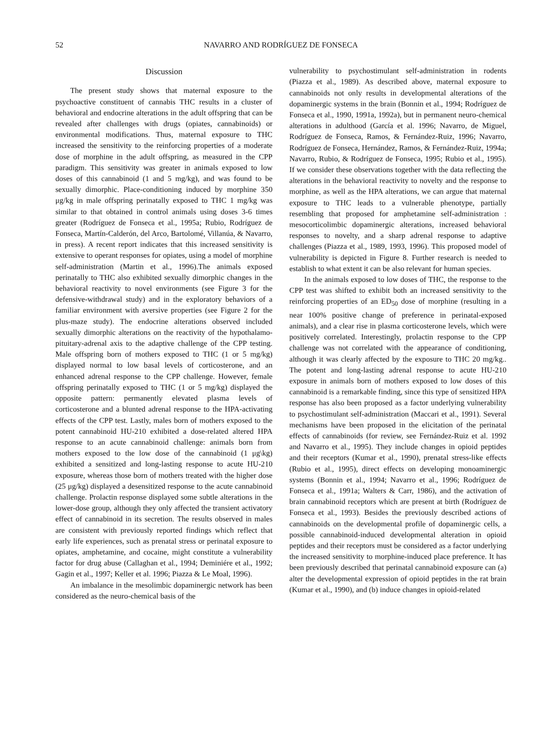52 NAVARRO AND RODRÍGUEZ DE FONSECA
Discussion
The present study shows that maternal exposure to the psychoactive constituent of cannabis THC results in a cluster of behavioral and endocrine alterations in the adult offspring that can be revealed after challenges with drugs (opiates, cannabinoids) or environmental modifications. Thus, maternal exposure to THC increased the sensitivity to the reinforcing properties of a moderate dose of morphine in the adult offspring, as measured in the CPP paradigm. This sensitivity was greater in animals exposed to low doses of this cannabinoid (1 and 5 mg/kg), and was found to be sexually dimorphic. Place-conditioning induced by morphine 350 μg/kg in male offspring perinatally exposed to THC 1 mg/kg was similar to that obtained in control animals using doses 3-6 times greater (Rodríguez de Fonseca et al., 1995a; Rubio, Rodríguez de Fonseca, Martín-Calderón, del Arco, Bartolomé, Villanúa, & Navarro, in press). A recent report indicates that this increased sensitivity is extensive to operant responses for opiates, using a model of morphine self-administration (Martin et al., 1996).The animals exposed perinatally to THC also exhibited sexually dimorphic changes in the behavioral reactivity to novel environments (see Figure 3 for the defensive-withdrawal study) and in the exploratory behaviors of a familiar environment with aversive properties (see Figure 2 for the plus-maze study). The endocrine alterations observed included sexually dimorphic alterations on the reactivity of the hypothalamo- pituitary-adrenal axis to the adaptive challenge of the CPP testing. Male offspring born of mothers exposed to THC (1 or 5 mg/kg) displayed normal to low basal levels of corticosterone, and an enhanced adrenal response to the CPP challenge. However, female offspring perinatally exposed to THC (1 or 5 mg/kg) displayed the opposite pattern: permanently elevated plasma levels of corticosterone and a blunted adrenal response to the HPA-activating effects of the CPP test. Lastly, males born of mothers exposed to the potent cannabinoid HU-210 exhibited a dose-related altered HPA response to an acute cannabinoid challenge: animals born from mothers exposed to the low dose of the cannabinoid (1 μg\kg) exhibited a sensitized and long-lasting response to acute HU-210 exposure, whereas those born of mothers treated with the higher dose (25 μg/kg) displayed a desensitized response to the acute cannabinoid challenge. Prolactin response displayed some subtle alterations in the lower-dose group, although they only affected the transient activatory effect of cannabinoid in its secretion. The results observed in males are consistent with previously reported findings which reflect that early life experiences, such as prenatal stress or perinatal exposure to opiates, amphetamine, and cocaine, might constitute a vulnerability factor for drug abuse (Callaghan et al., 1994; Deminiére et al., 1992; Gagin et al., 1997; Keller et al. 1996; Piazza & Le Moal, 1996).
An imbalance in the mesolimbic dopaminergic network has been considered as the neuro-chemical basis of the
vulnerability to psychostimulant self-administration in rodents (Piazza et al., 1989). As described above, maternal exposure to cannabinoids not only results in developmental alterations of the dopaminergic systems in the brain (Bonnin et al., 1994; Rodríguez de Fonseca et al., 1990, 1991a, 1992a), but in permanent neuro-chemical alterations in adulthood (García et al. 1996; Navarro, de Miguel, Rodríguez de Fonseca, Ramos, & Fernández-Ruiz, 1996; Navarro, Rodríguez de Fonseca, Hernández, Ramos, & Fernández-Ruiz, 1994a; Navarro, Rubio, & Rodríguez de Fonseca, 1995; Rubio et al., 1995). If we consider these observations together with the data reflecting the alterations in the behavioral reactivity to novelty and the response to morphine, as well as the HPA alterations, we can argue that maternal exposure to THC leads to a vulnerable phenotype, partially resembling that proposed for amphetamine self-administration : mesocorticolimbic dopaminergic alterations, increased behavioral responses to novelty, and a sharp adrenal response to adaptive challenges (Piazza et al., 1989, 1993, 1996). This proposed model of vulnerability is depicted in Figure 8. Further research is needed to establish to what extent it can be also relevant for human species.
In the animals exposed to low doses of THC, the response to the CPP test was shifted to exhibit both an increased sensitivity to the reinforcing properties of an ED<sub>50</sub> dose of morphine (resulting in a near 100% positive change of preference in perinatal-exposed animals), and a clear rise in plasma corticosterone levels, which were positively correlated. Interestingly, prolactin response to the CPP challenge was not correlated with the appearance of conditioning, although it was clearly affected by the exposure to THC 20 mg/kg.. The potent and long-lasting adrenal response to acute HU-210 exposure in animals born of mothers exposed to low doses of this cannabinoid is a remarkable finding, since this type of sensitized HPA response has also been proposed as a factor underlying vulnerability to psychostimulant self-administration (Maccari et al., 1991). Several mechanisms have been proposed in the elicitation of the perinatal effects of cannabinoids (for review, see Fernández-Ruiz et al. 1992 and Navarro et al., 1995). They include changes in opioid peptides and their receptors (Kumar et al., 1990), prenatal stress-like effects (Rubio et al., 1995), direct effects on developing monoaminergic systems (Bonnin et al., 1994; Navarro et al., 1996; Rodríguez de Fonseca et al., 1991a; Walters & Carr, 1986), and the activation of brain cannabinoid receptors which are present at birth (Rodríguez de Fonseca et al., 1993). Besides the previously described actions of cannabinoids on the developmental profile of dopaminergic cells, a possible cannabinoid-induced developmental alteration in opioid peptides and their receptors must be considered as a factor underlying the increased sensitivity to morphine-induced place preference. It has been previously described that perinatal cannabinoid exposure can (a) alter the developmental expression of opioid peptides in the rat brain (Kumar et al., 1990), and (b) induce changes in opioid-related